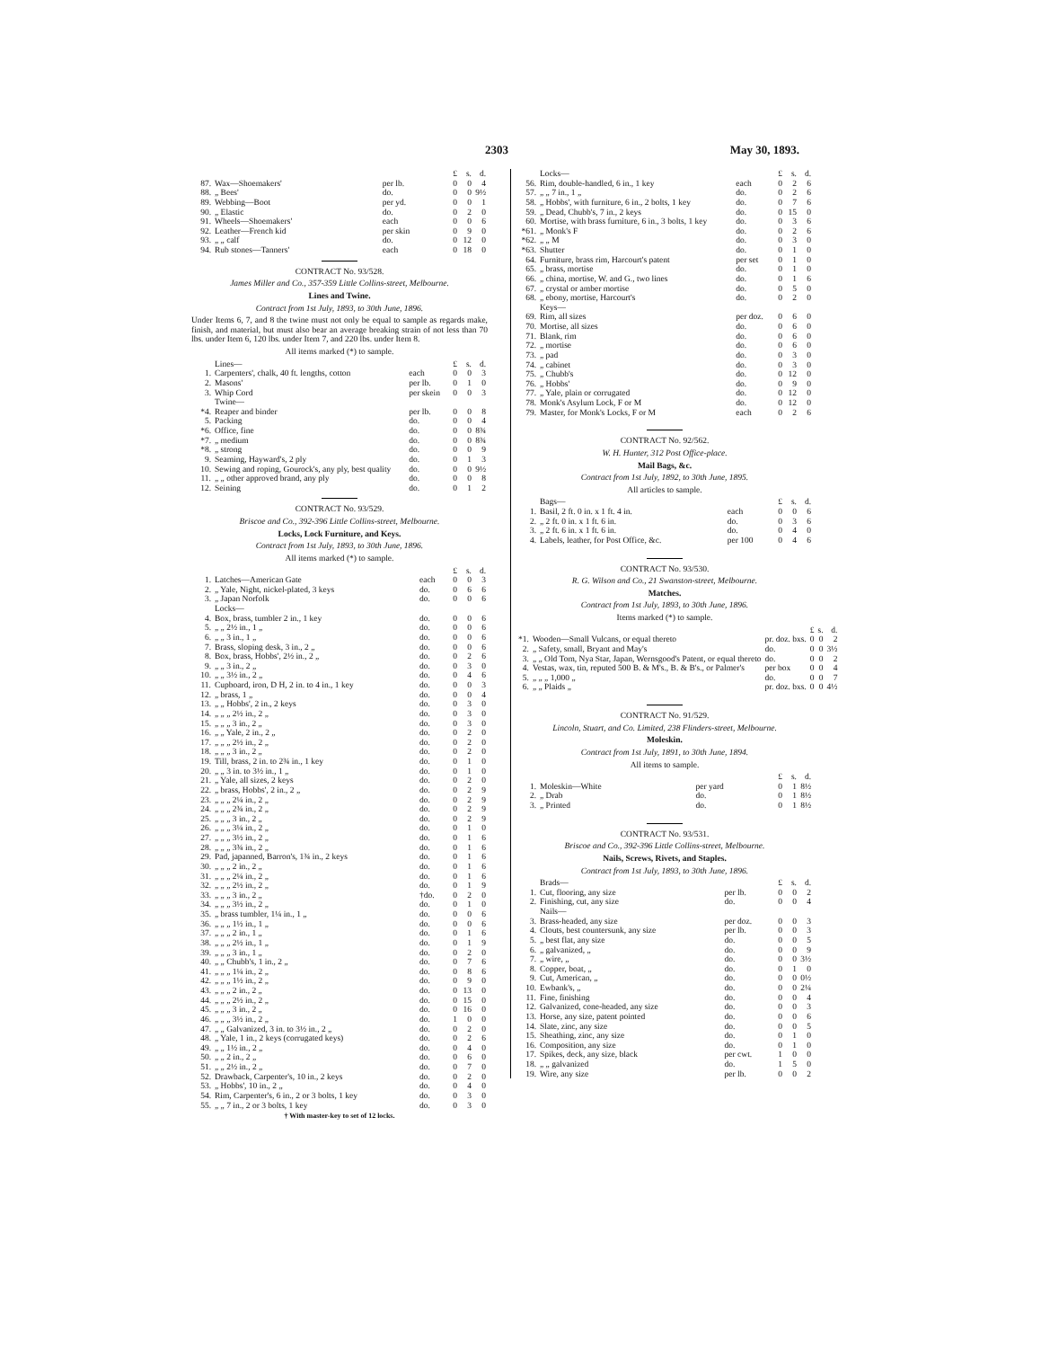2303 May 30, 1893.
| | | | £ | s. | d. |
| 87. | Wax—Shoemakers' | per lb. | 0 | 0 | 4 |
| 88. | „ Bees' | do. | 0 | 0 | 9½ |
| 89. | Webbing—Boot | per yd. | 0 | 0 | 1 |
| 90. | „ Elastic | do. | 0 | 2 | 0 |
| 91. | Wheels—Shoemakers' | each | 0 | 0 | 6 |
| 92. | Leather—French kid | per skin | 0 | 9 | 0 |
| 93. | „ „ calf | do. | 0 | 12 | 0 |
| 94. | Rub stones—Tanners' | each | 0 | 18 | 0 |
CONTRACT No. 93/528.
James Miller and Co., 357-359 Little Collins-street, Melbourne.
Lines and Twine.
Contract from 1st July, 1893, to 30th June, 1896.
Under Items 6, 7, and 8 the twine must not only be equal to sample as regards make, finish, and material, but must also bear an average breaking strain of not less than 70 lbs. under Item 6, 120 lbs. under Item 7, and 220 lbs. under Item 8.
All items marked (*) to sample.
| | Lines— | | £ | s. | d. |
| 1. | Carpenters', chalk, 40 ft. lengths, cotton | each | 0 | 0 | 3 |
| 2. | Masons' | per lb. | 0 | 1 | 0 |
| 3. | Whip Cord | per skein | 0 | 0 | 3 |
| | Twine— | | | | |
| *4. | Reaper and binder | per lb. | 0 | 0 | 8 |
| 5. | Packing | do. | 0 | 0 | 4 |
| *6. | Office, fine | do. | 0 | 0 | 8¾ |
| *7. | „ medium | do. | 0 | 0 | 8¾ |
| *8. | „ strong | do. | 0 | 0 | 9 |
| 9. | Seaming, Hayward's, 2 ply | do. | 0 | 1 | 3 |
| 10. | Sewing and roping, Gourock's, any ply, best quality | do. | 0 | 0 | 9½ |
| 11. | „ „ other approved brand, any ply | do. | 0 | 0 | 8 |
| 12. | Seining | do. | 0 | 1 | 2 |
CONTRACT No. 93/529.
Briscoe and Co., 392-396 Little Collins-street, Melbourne.
Locks, Lock Furniture, and Keys.
Contract from 1st July, 1893, to 30th June, 1896.
All items marked (*) to sample.
| | | | £ | s. | d. |
| 1. | Latches—American Gate | each | 0 | 0 | 3 |
| 2. | „ Yale, Night, nickel-plated, 3 keys | do. | 0 | 6 | 6 |
| 3. | „ Japan Norfolk | do. | 0 | 0 | 6 |
| | Locks— | | | | |
| 4. | Box, brass, tumbler 2 in., 1 key | do. | 0 | 0 | 6 |
| 5. | „ „ 2½ in., 1 „ | do. | 0 | 0 | 6 |
| 6. | „ „ 3 in., 1 „ | do. | 0 | 0 | 6 |
| 7. | Brass, sloping desk, 3 in., 2 „ | do. | 0 | 0 | 6 |
| 8. | Box, brass, Hobbs', 2½ in., 2 „ | do. | 0 | 2 | 6 |
| 9. | „ „ 3 in., 2 „ | do. | 0 | 3 | 0 |
| 10. | „ „ 3½ in., 2 „ | do. | 0 | 4 | 6 |
| 11. | Cupboard, iron, D H, 2 in. to 4 in., 1 key | do. | 0 | 0 | 3 |
| 12. | „ brass, 1 „ | do. | 0 | 0 | 4 |
| 13. | „ „ Hobbs', 2 in., 2 keys | do. | 0 | 3 | 0 |
| 14. | „ „ „ 2½ in., 2 „ | do. | 0 | 3 | 0 |
| 15. | „ „ „ 3 in., 2 „ | do. | 0 | 3 | 0 |
| 16. | „ „ Yale, 2 in., 2 „ | do. | 0 | 2 | 0 |
| 17. | „ „ „ 2½ in., 2 „ | do. | 0 | 2 | 0 |
| 18. | „ „ „ 3 in., 2 „ | do. | 0 | 2 | 0 |
| 19. | Till, brass, 2 in. to 2¾ in., 1 key | do. | 0 | 1 | 0 |
| 20. | „ „ 3 in. to 3½ in., 1 „ | do. | 0 | 1 | 0 |
| 21. | „ Yale, all sizes, 2 keys | do. | 0 | 2 | 0 |
| 22. | „ brass, Hobbs', 2 in., 2 „ | do. | 0 | 2 | 9 |
| 23. | „ „ „ 2¼ in., 2 „ | do. | 0 | 2 | 9 |
| 24. | „ „ „ 2¾ in., 2 „ | do. | 0 | 2 | 9 |
| 25. | „ „ „ 3 in., 2 „ | do. | 0 | 2 | 9 |
| 26. | „ „ „ 3¼ in., 2 „ | do. | 0 | 1 | 0 |
| 27. | „ „ „ 3½ in., 2 „ | do. | 0 | 1 | 6 |
| 28. | „ „ „ 3¾ in., 2 „ | do. | 0 | 1 | 6 |
| 29. | Pad, japanned, Barron's, 1¾ in., 2 keys | do. | 0 | 1 | 6 |
| 30. | „ „ „ 2 in., 2 „ | do. | 0 | 1 | 6 |
| 31. | „ „ „ 2¼ in., 2 „ | do. | 0 | 1 | 6 |
| 32. | „ „ „ 2½ in., 2 „ | do. | 0 | 1 | 9 |
| 33. | „ „ „ 3 in., 2 „ | †do. | 0 | 2 | 0 |
| 34. | „ „ „ 3½ in., 2 „ | do. | 0 | 1 | 0 |
| 35. | „ brass tumbler, 1¼ in., 1 „ | do. | 0 | 0 | 6 |
| 36. | „ „ „ 1½ in., 1 „ | do. | 0 | 0 | 6 |
| 37. | „ „ „ 2 in., 1 „ | do. | 0 | 1 | 6 |
| 38. | „ „ „ 2½ in., 1 „ | do. | 0 | 1 | 9 |
| 39. | „ „ „ 3 in., 1 „ | do. | 0 | 2 | 0 |
| 40. | „ „ Chubb's, 1 in., 2 „ | do. | 0 | 7 | 6 |
| 41. | „ „ „ 1¼ in., 2 „ | do. | 0 | 8 | 6 |
| 42. | „ „ „ 1½ in., 2 „ | do. | 0 | 9 | 0 |
| 43. | „ „ „ 2 in., 2 „ | do. | 0 | 13 | 0 |
| 44. | „ „ „ 2½ in., 2 „ | do. | 0 | 15 | 0 |
| 45. | „ „ „ 3 in., 2 „ | do. | 0 | 16 | 0 |
| 46. | „ „ „ 3½ in., 2 „ | do. | 1 | 0 | 0 |
| 47. | „ „ Galvanized, 3 in. to 3½ in., 2 „ | do. | 0 | 2 | 0 |
| 48. | „ Yale, 1 in., 2 keys (corrugated keys) | do. | 0 | 2 | 6 |
| 49. | „ „ 1½ in., 2 „ | do. | 0 | 4 | 0 |
| 50. | „ „ 2 in., 2 „ | do. | 0 | 6 | 0 |
| 51. | „ „ 2½ in., 2 „ | do. | 0 | 7 | 0 |
| 52. | Drawback, Carpenter's, 10 in., 2 keys | do. | 0 | 2 | 0 |
| 53. | „ Hobbs', 10 in., 2 „ | do. | 0 | 4 | 0 |
| 54. | Rim, Carpenter's, 6 in., 2 or 3 bolts, 1 key | do. | 0 | 3 | 0 |
| 55. | „ „ 7 in., 2 or 3 bolts, 1 key | do. | 0 | 3 | 0 |
† With master-key to set of 12 locks.
| | Locks— | | £ | s. | d. |
| 56. | Rim, double-handled, 6 in., 1 key | each | 0 | 2 | 6 |
| 57. | „ „ 7 in., 1 „ | do. | 0 | 2 | 6 |
| 58. | „ Hobbs', with furniture, 6 in., 2 bolts, 1 key | do. | 0 | 7 | 6 |
| 59. | „ Dead, Chubb's, 7 in., 2 keys | do. | 0 | 15 | 0 |
| 60. | Mortise, with brass furniture, 6 in., 3 bolts, 1 key | do. | 0 | 3 | 6 |
| *61. | „ Monk's F | do. | 0 | 2 | 6 |
| *62. | „ „ M | do. | 0 | 3 | 0 |
| *63. | Shutter | do. | 0 | 1 | 0 |
| 64. | Furniture, brass rim, Harcourt's patent | per set | 0 | 1 | 0 |
| 65. | „ brass, mortise | do. | 0 | 1 | 0 |
| 66. | „ china, mortise, W. and G., two lines | do. | 0 | 1 | 6 |
| 67. | „ crystal or amber mortise | do. | 0 | 5 | 0 |
| 68. | „ ebony, mortise, Harcourt's | do. | 0 | 2 | 0 |
| | Keys— | | | | |
| 69. | Rim, all sizes | per doz. | 0 | 6 | 0 |
| 70. | Mortise, all sizes | do. | 0 | 6 | 0 |
| 71. | Blank, rim | do. | 0 | 6 | 0 |
| 72. | „ mortise | do. | 0 | 6 | 0 |
| 73. | „ pad | do. | 0 | 3 | 0 |
| 74. | „ cabinet | do. | 0 | 3 | 0 |
| 75. | „ Chubb's | do. | 0 | 12 | 0 |
| 76. | „ Hobbs' | do. | 0 | 9 | 0 |
| 77. | „ Yale, plain or corrugated | do. | 0 | 12 | 0 |
| 78. | Monk's Asylum Lock, F or M | do. | 0 | 12 | 0 |
| 79. | Master, for Monk's Locks, F or M | each | 0 | 2 | 6 |
CONTRACT No. 92/562.
W. H. Hunter, 312 Post Office-place.
Mail Bags, &c.
Contract from 1st July, 1892, to 30th June, 1895.
All articles to sample.
| | Bags— | | £ | s. | d. |
| 1. | Basil, 2 ft. 0 in. x 1 ft. 4 in. | each | 0 | 0 | 6 |
| 2. | „ 2 ft. 0 in. x 1 ft. 6 in. | do. | 0 | 3 | 6 |
| 3. | „ 2 ft. 6 in. x 1 ft. 6 in. | do. | 0 | 4 | 0 |
| 4. | Labels, leather, for Post Office, &c. | per 100 | 0 | 4 | 6 |
CONTRACT No. 93/530.
R. G. Wilson and Co., 21 Swanston-street, Melbourne.
Matches.
Contract from 1st July, 1893, to 30th June, 1896.
Items marked (*) to sample.
| | | | £ | s. | d. |
| *1. | Wooden—Small Vulcans, or equal thereto | pr. doz. bxs. | 0 | 0 | 2 |
| 2. | „ Safety, small, Bryant and May's | do. | 0 | 0 | 3½ |
| 3. | „ „ Old Tom, Nya Star, Japan, Wernsgood's Patent, or equal thereto | do. | 0 | 0 | 2 |
| 4. | Vestas, wax, tin, reputed 500 B. & M's., B. & B's., or Palmer's | per box | 0 | 0 | 4 |
| 5. | „ „ „ 1,000 „ | do. | 0 | 0 | 7 |
| 6. | „ „ Plaids „ | pr. doz. bxs. | 0 | 0 | 4½ |
CONTRACT No. 91/529.
Lincoln, Stuart, and Co. Limited, 238 Flinders-street, Melbourne.
Moleskin.
Contract from 1st July, 1891, to 30th June, 1894.
All items to sample.
| | | | £ | s. | d. |
| 1. | Moleskin—White | per yard | 0 | 1 | 8½ |
| 2. | „ Drab | do. | 0 | 1 | 8½ |
| 3. | „ Printed | do. | 0 | 1 | 8½ |
CONTRACT No. 93/531.
Briscoe and Co., 392-396 Little Collins-street, Melbourne.
Nails, Screws, Rivets, and Staples.
Contract from 1st July, 1893, to 30th June, 1896.
| | Brads— | | £ | s. | d. |
| 1. | Cut, flooring, any size | per lb. | 0 | 0 | 2 |
| 2. | Finishing, cut, any size | do. | 0 | 0 | 4 |
| | Nails— | | | | |
| 3. | Brass-headed, any size | per doz. | 0 | 0 | 3 |
| 4. | Clouts, best countersunk, any size | per lb. | 0 | 0 | 3 |
| 5. | „ best flat, any size | do. | 0 | 0 | 5 |
| 6. | „ galvanized, „ | do. | 0 | 0 | 9 |
| 7. | „ wire, „ | do. | 0 | 0 | 3½ |
| 8. | Copper, boat, „ | do. | 0 | 1 | 0 |
| 9. | Cut, American, „ | do. | 0 | 0 | 0½ |
| 10. | Ewbank's, „ | do. | 0 | 0 | 2¼ |
| 11. | Fine, finishing | do. | 0 | 0 | 4 |
| 12. | Galvanized, cone-headed, any size | do. | 0 | 0 | 3 |
| 13. | Horse, any size, patent pointed | do. | 0 | 0 | 6 |
| 14. | Slate, zinc, any size | do. | 0 | 0 | 5 |
| 15. | Sheathing, zinc, any size | do. | 0 | 1 | 0 |
| 16. | Composition, any size | do. | 0 | 1 | 0 |
| 17. | Spikes, deck, any size, black | per cwt. | 1 | 0 | 0 |
| 18. | „ „ galvanized | do. | 1 | 5 | 0 |
| 19. | Wire, any size | per lb. | 0 | 0 | 2 |